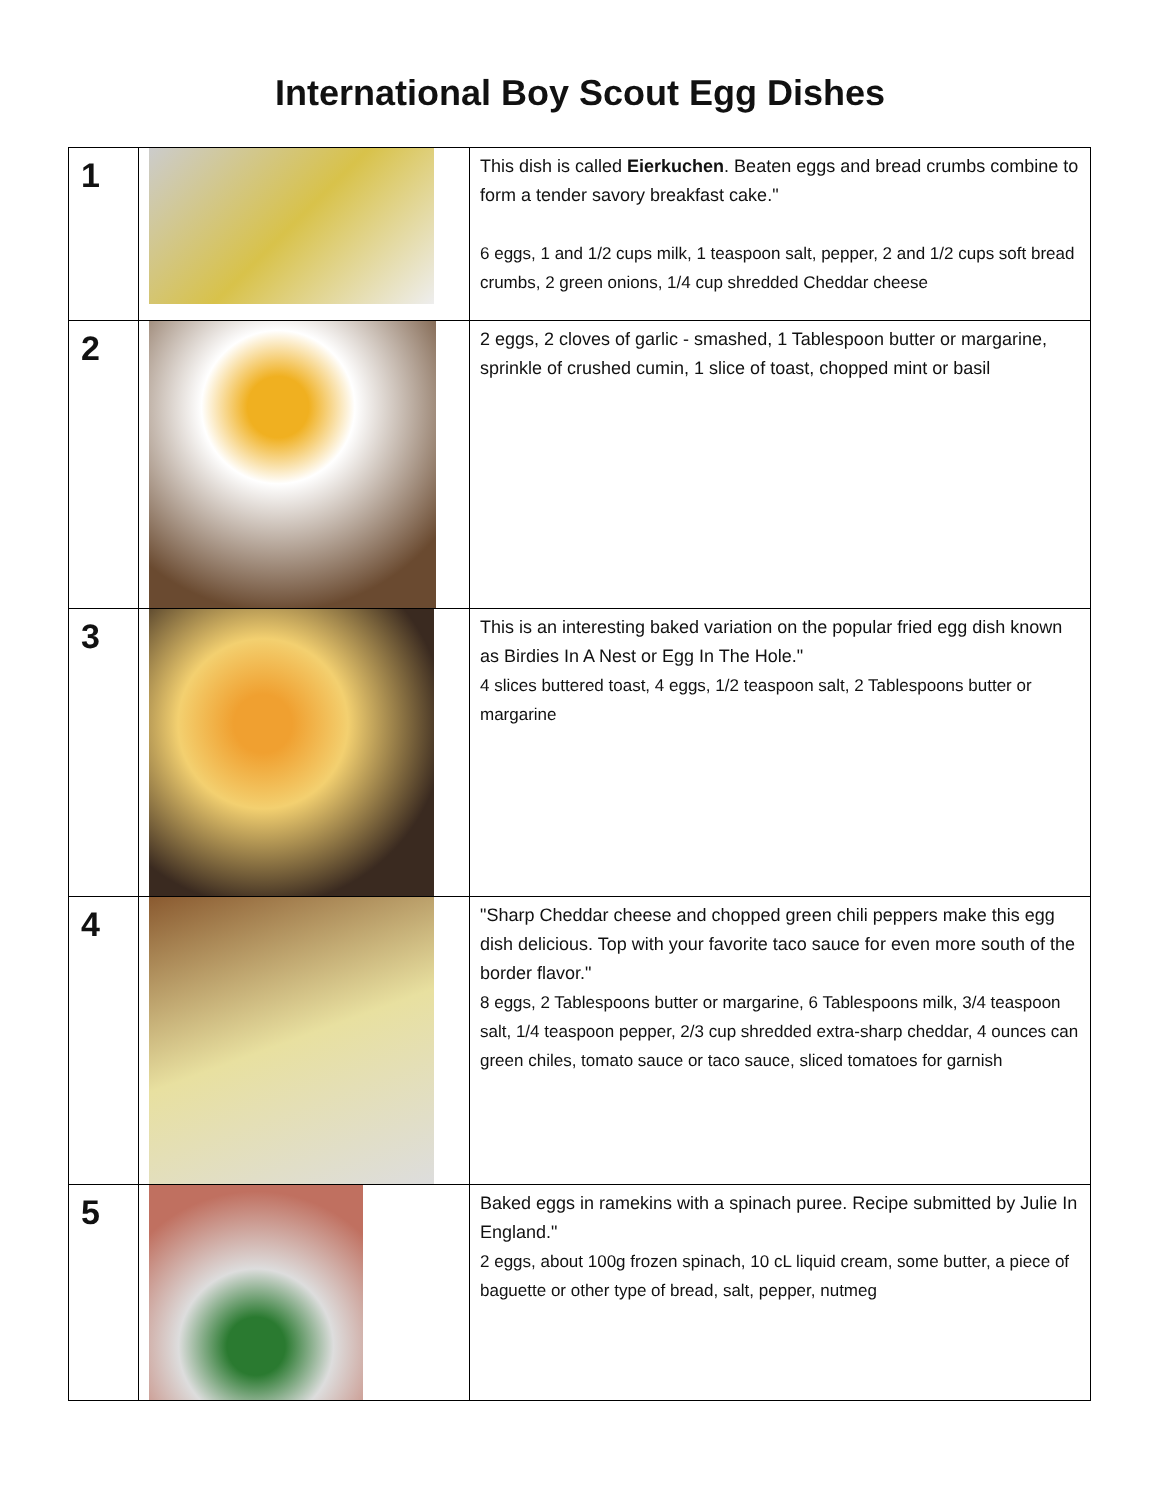International Boy Scout Egg Dishes
| 1 | | This dish is called Eierkuchen . Beaten eggs and bread crumbs combine to form a tender savory breakfast cake." 6 eggs, 1 and 1/2 cups milk, 1 teaspoon salt, pepper, 2 and 1/2 cups soft bread crumbs, 2 green onions, 1/4 cup shredded Cheddar cheese |
| 2 | | 2 eggs, 2 cloves of garlic - smashed, 1 Tablespoon butter or margarine, sprinkle of crushed cumin, 1 slice of toast, chopped mint or basil |
| 3 | | This is an interesting baked variation on the popular fried egg dish known as Birdies In A Nest or Egg In The Hole." 4 slices buttered toast, 4 eggs, 1/2 teaspoon salt, 2 Tablespoons butter or margarine |
| 4 | | "Sharp Cheddar cheese and chopped green chili peppers make this egg dish delicious. Top with your favorite taco sauce for even more south of the border flavor." 8 eggs, 2 Tablespoons butter or margarine, 6 Tablespoons milk, 3/4 teaspoon salt, 1/4 teaspoon pepper, 2/3 cup shredded extra-sharp cheddar, 4 ounces can green chiles, tomato sauce or taco sauce, sliced tomatoes for garnish |
| 5 | | Baked eggs in ramekins with a spinach puree. Recipe submitted by Julie In England." 2 eggs, about 100g frozen spinach, 10 cL liquid cream, some butter, a piece of baguette or other type of bread, salt, pepper, nutmeg |